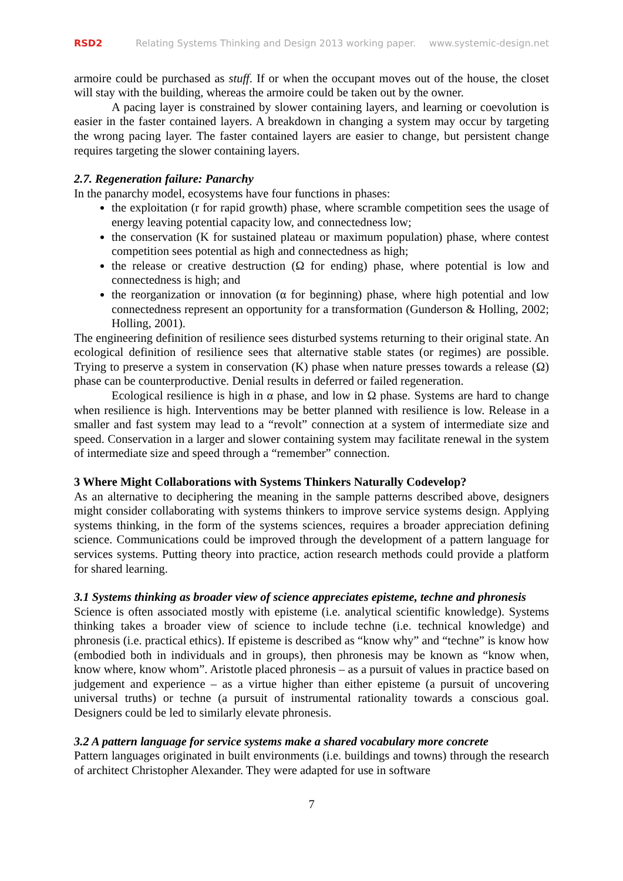RSD2 Relating Systems Thinking and Design 2013 working paper. www.systemic-design.net
armoire could be purchased as stuff. If or when the occupant moves out of the house, the closet will stay with the building, whereas the armoire could be taken out by the owner.
A pacing layer is constrained by slower containing layers, and learning or coevolution is easier in the faster contained layers. A breakdown in changing a system may occur by targeting the wrong pacing layer. The faster contained layers are easier to change, but persistent change requires targeting the slower containing layers.
2.7. Regeneration failure: Panarchy
In the panarchy model, ecosystems have four functions in phases:
the exploitation (r for rapid growth) phase, where scramble competition sees the usage of energy leaving potential capacity low, and connectedness low;
the conservation (K for sustained plateau or maximum population) phase, where contest competition sees potential as high and connectedness as high;
the release or creative destruction (Ω for ending) phase, where potential is low and connectedness is high; and
the reorganization or innovation (α for beginning) phase, where high potential and low connectedness represent an opportunity for a transformation (Gunderson & Holling, 2002; Holling, 2001).
The engineering definition of resilience sees disturbed systems returning to their original state. An ecological definition of resilience sees that alternative stable states (or regimes) are possible. Trying to preserve a system in conservation (K) phase when nature presses towards a release (Ω) phase can be counterproductive. Denial results in deferred or failed regeneration.
Ecological resilience is high in α phase, and low in Ω phase. Systems are hard to change when resilience is high. Interventions may be better planned with resilience is low. Release in a smaller and fast system may lead to a “revolt” connection at a system of intermediate size and speed. Conservation in a larger and slower containing system may facilitate renewal in the system of intermediate size and speed through a “remember” connection.
3 Where Might Collaborations with Systems Thinkers Naturally Codevelop?
As an alternative to deciphering the meaning in the sample patterns described above, designers might consider collaborating with systems thinkers to improve service systems design. Applying systems thinking, in the form of the systems sciences, requires a broader appreciation defining science. Communications could be improved through the development of a pattern language for services systems. Putting theory into practice, action research methods could provide a platform for shared learning.
3.1 Systems thinking as broader view of science appreciates episteme, techne and phronesis
Science is often associated mostly with episteme (i.e. analytical scientific knowledge). Systems thinking takes a broader view of science to include techne (i.e. technical knowledge) and phronesis (i.e. practical ethics). If episteme is described as “know why” and “techne” is know how (embodied both in individuals and in groups), then phronesis may be known as “know when, know where, know whom”. Aristotle placed phronesis – as a pursuit of values in practice based on judgement and experience – as a virtue higher than either episteme (a pursuit of uncovering universal truths) or techne (a pursuit of instrumental rationality towards a conscious goal. Designers could be led to similarly elevate phronesis.
3.2 A pattern language for service systems make a shared vocabulary more concrete
Pattern languages originated in built environments (i.e. buildings and towns) through the research of architect Christopher Alexander. They were adapted for use in software
7